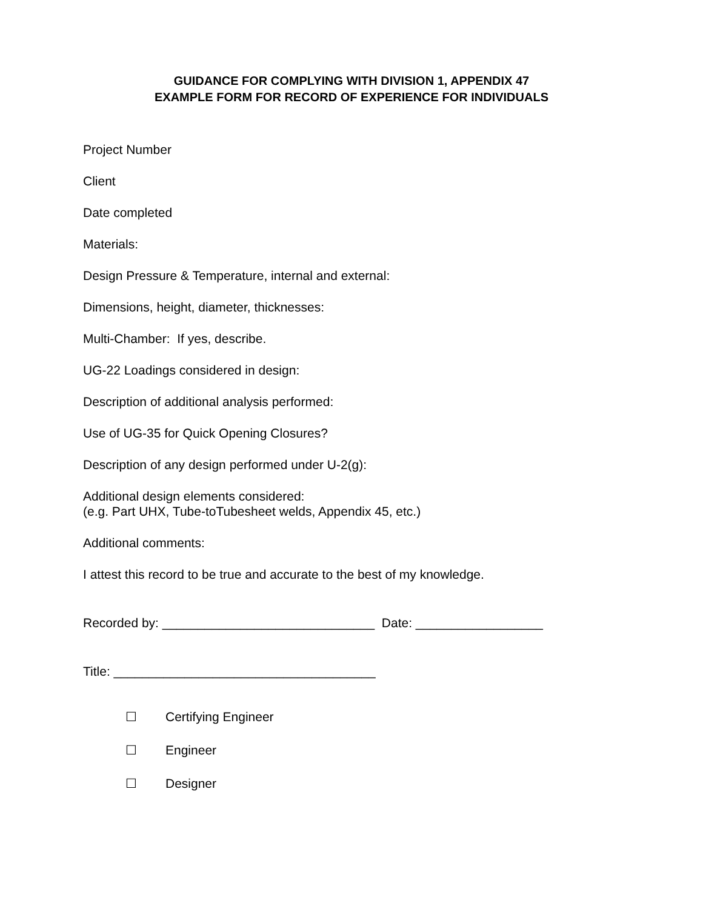GUIDANCE FOR COMPLYING WITH DIVISION 1, APPENDIX 47
EXAMPLE FORM FOR RECORD OF EXPERIENCE FOR INDIVIDUALS
Project Number
Client
Date completed
Materials:
Design Pressure & Temperature, internal and external:
Dimensions, height, diameter, thicknesses:
Multi-Chamber: If yes, describe.
UG-22 Loadings considered in design:
Description of additional analysis performed:
Use of UG-35 for Quick Opening Closures?
Description of any design performed under U-2(g):
Additional design elements considered:
(e.g. Part UHX, Tube-toTubesheet welds, Appendix 45, etc.)
Additional comments:
I attest this record to be true and accurate to the best of my knowledge.
Recorded by: ______________________________ Date: __________________
Title: _____________________________________
☐ Certifying Engineer
☐ Engineer
☐ Designer